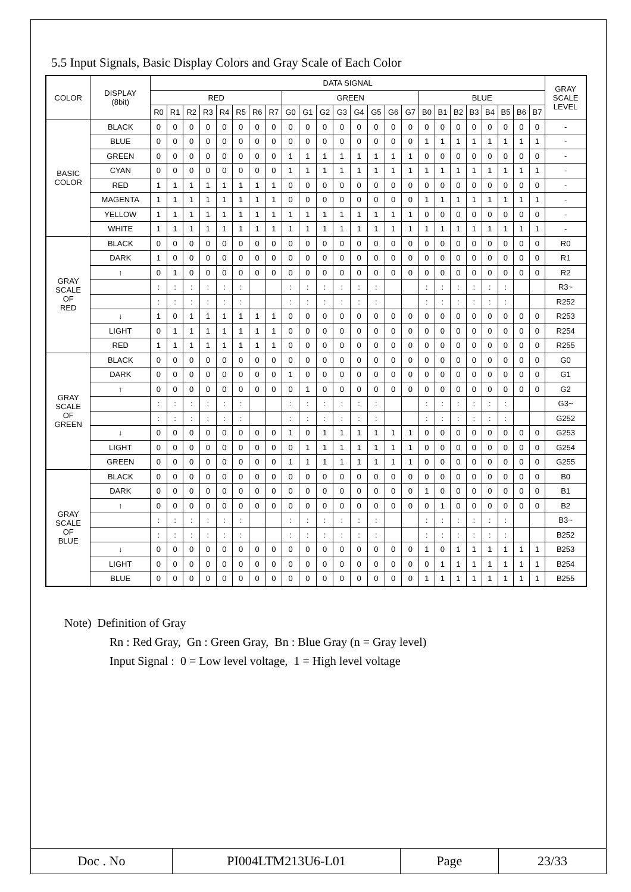5.5 Input Signals, Basic Display Colors and Gray Scale of Each Color
| COLOR | DISPLAY (8bit) | DATA SIGNAL | | | | | | | | | | | | | | | | | | | | | | | | GRAY SCALE LEVEL |
| --- | --- | --- | --- | --- | --- | --- | --- | --- | --- | --- | --- | --- | --- | --- | --- | --- | --- | --- | --- | --- | --- | --- | --- | --- | --- | --- |
| | | RED | | | | | | | | GREEN | | | | | | | | BLUE | | | | | | | | |
| | | R0 | R1 | R2 | R3 | R4 | R5 | R6 | R7 | G0 | G1 | G2 | G3 | G4 | G5 | G6 | G7 | B0 | B1 | B2 | B3 | B4 | B5 | B6 | B7 | |
| BASIC COLOR | BLACK | 0 | 0 | 0 | 0 | 0 | 0 | 0 | 0 | 0 | 0 | 0 | 0 | 0 | 0 | 0 | 0 | 0 | 0 | 0 | 0 | 0 | 0 | 0 | 0 | - |
| | BLUE | 0 | 0 | 0 | 0 | 0 | 0 | 0 | 0 | 0 | 0 | 0 | 0 | 0 | 0 | 0 | 0 | 1 | 1 | 1 | 1 | 1 | 1 | 1 | 1 | - |
| | GREEN | 0 | 0 | 0 | 0 | 0 | 0 | 0 | 0 | 1 | 1 | 1 | 1 | 1 | 1 | 1 | 1 | 0 | 0 | 0 | 0 | 0 | 0 | 0 | 0 | - |
| | CYAN | 0 | 0 | 0 | 0 | 0 | 0 | 0 | 0 | 1 | 1 | 1 | 1 | 1 | 1 | 1 | 1 | 1 | 1 | 1 | 1 | 1 | 1 | 1 | 1 | - |
| | RED | 1 | 1 | 1 | 1 | 1 | 1 | 1 | 1 | 0 | 0 | 0 | 0 | 0 | 0 | 0 | 0 | 0 | 0 | 0 | 0 | 0 | 0 | 0 | 0 | - |
| | MAGENTA | 1 | 1 | 1 | 1 | 1 | 1 | 1 | 1 | 0 | 0 | 0 | 0 | 0 | 0 | 0 | 0 | 1 | 1 | 1 | 1 | 1 | 1 | 1 | 1 | - |
| | YELLOW | 1 | 1 | 1 | 1 | 1 | 1 | 1 | 1 | 1 | 1 | 1 | 1 | 1 | 1 | 1 | 1 | 0 | 0 | 0 | 0 | 0 | 0 | 0 | 0 | - |
| | WHITE | 1 | 1 | 1 | 1 | 1 | 1 | 1 | 1 | 1 | 1 | 1 | 1 | 1 | 1 | 1 | 1 | 1 | 1 | 1 | 1 | 1 | 1 | 1 | 1 | - |
| GRAY SCALE OF RED | BLACK | 0 | 0 | 0 | 0 | 0 | 0 | 0 | 0 | 0 | 0 | 0 | 0 | 0 | 0 | 0 | 0 | 0 | 0 | 0 | 0 | 0 | 0 | 0 | 0 | R0 |
| | DARK | 1 | 0 | 0 | 0 | 0 | 0 | 0 | 0 | 0 | 0 | 0 | 0 | 0 | 0 | 0 | 0 | 0 | 0 | 0 | 0 | 0 | 0 | 0 | 0 | R1 |
| | ↑ | 0 | 1 | 0 | 0 | 0 | 0 | 0 | 0 | 0 | 0 | 0 | 0 | 0 | 0 | 0 | 0 | 0 | 0 | 0 | 0 | 0 | 0 | 0 | 0 | R2 |
| | | : | : | : | : | : | : | | | : | : | : | : | : | : | | | : | : | : | : | : | : | | | R3~ |
| | | : | : | : | : | : | : | | | : | : | : | : | : | : | | | : | : | : | : | : | : | | | R252 |
| | ↓ | 1 | 0 | 1 | 1 | 1 | 1 | 1 | 1 | 0 | 0 | 0 | 0 | 0 | 0 | 0 | 0 | 0 | 0 | 0 | 0 | 0 | 0 | 0 | 0 | R253 |
| | LIGHT | 0 | 1 | 1 | 1 | 1 | 1 | 1 | 1 | 0 | 0 | 0 | 0 | 0 | 0 | 0 | 0 | 0 | 0 | 0 | 0 | 0 | 0 | 0 | 0 | R254 |
| | RED | 1 | 1 | 1 | 1 | 1 | 1 | 1 | 1 | 0 | 0 | 0 | 0 | 0 | 0 | 0 | 0 | 0 | 0 | 0 | 0 | 0 | 0 | 0 | 0 | R255 |
| GRAY SCALE OF GREEN | BLACK | 0 | 0 | 0 | 0 | 0 | 0 | 0 | 0 | 0 | 0 | 0 | 0 | 0 | 0 | 0 | 0 | 0 | 0 | 0 | 0 | 0 | 0 | 0 | 0 | G0 |
| | DARK | 0 | 0 | 0 | 0 | 0 | 0 | 0 | 0 | 1 | 0 | 0 | 0 | 0 | 0 | 0 | 0 | 0 | 0 | 0 | 0 | 0 | 0 | 0 | 0 | G1 |
| | ↑ | 0 | 0 | 0 | 0 | 0 | 0 | 0 | 0 | 0 | 1 | 0 | 0 | 0 | 0 | 0 | 0 | 0 | 0 | 0 | 0 | 0 | 0 | 0 | 0 | G2 |
| | | : | : | : | : | : | : | | | : | : | : | : | : | : | | | : | : | : | : | : | : | | | G3~ |
| | | : | : | : | : | : | : | | | : | : | : | : | : | : | | | : | : | : | : | : | : | | | G252 |
| | ↓ | 0 | 0 | 0 | 0 | 0 | 0 | 0 | 0 | 1 | 0 | 1 | 1 | 1 | 1 | 1 | 1 | 0 | 0 | 0 | 0 | 0 | 0 | 0 | 0 | G253 |
| | LIGHT | 0 | 0 | 0 | 0 | 0 | 0 | 0 | 0 | 0 | 1 | 1 | 1 | 1 | 1 | 1 | 1 | 0 | 0 | 0 | 0 | 0 | 0 | 0 | 0 | G254 |
| | GREEN | 0 | 0 | 0 | 0 | 0 | 0 | 0 | 0 | 1 | 1 | 1 | 1 | 1 | 1 | 1 | 1 | 0 | 0 | 0 | 0 | 0 | 0 | 0 | 0 | G255 |
| GRAY SCALE OF BLUE | BLACK | 0 | 0 | 0 | 0 | 0 | 0 | 0 | 0 | 0 | 0 | 0 | 0 | 0 | 0 | 0 | 0 | 0 | 0 | 0 | 0 | 0 | 0 | 0 | 0 | B0 |
| | DARK | 0 | 0 | 0 | 0 | 0 | 0 | 0 | 0 | 0 | 0 | 0 | 0 | 0 | 0 | 0 | 0 | 1 | 0 | 0 | 0 | 0 | 0 | 0 | 0 | B1 |
| | ↑ | 0 | 0 | 0 | 0 | 0 | 0 | 0 | 0 | 0 | 0 | 0 | 0 | 0 | 0 | 0 | 0 | 0 | 1 | 0 | 0 | 0 | 0 | 0 | 0 | B2 |
| | | : | : | : | : | : | : | | | : | : | : | : | : | : | | | : | : | : | : | : | : | | | B3~ |
| | | : | : | : | : | : | : | | | : | : | : | : | : | : | | | : | : | : | : | : | : | | | B252 |
| | ↓ | 0 | 0 | 0 | 0 | 0 | 0 | 0 | 0 | 0 | 0 | 0 | 0 | 0 | 0 | 0 | 0 | 1 | 0 | 1 | 1 | 1 | 1 | 1 | 1 | B253 |
| | LIGHT | 0 | 0 | 0 | 0 | 0 | 0 | 0 | 0 | 0 | 0 | 0 | 0 | 0 | 0 | 0 | 0 | 0 | 1 | 1 | 1 | 1 | 1 | 1 | 1 | B254 |
| | BLUE | 0 | 0 | 0 | 0 | 0 | 0 | 0 | 0 | 0 | 0 | 0 | 0 | 0 | 0 | 0 | 0 | 1 | 1 | 1 | 1 | 1 | 1 | 1 | 1 | B255 |
Note) Definition of Gray
Rn : Red Gray, Gn : Green Gray, Bn : Blue Gray (n = Gray level)
Input Signal : 0 = Low level voltage, 1 = High level voltage
| Doc . No | PI004LTM213U6-L01 | Page | 23/33 |